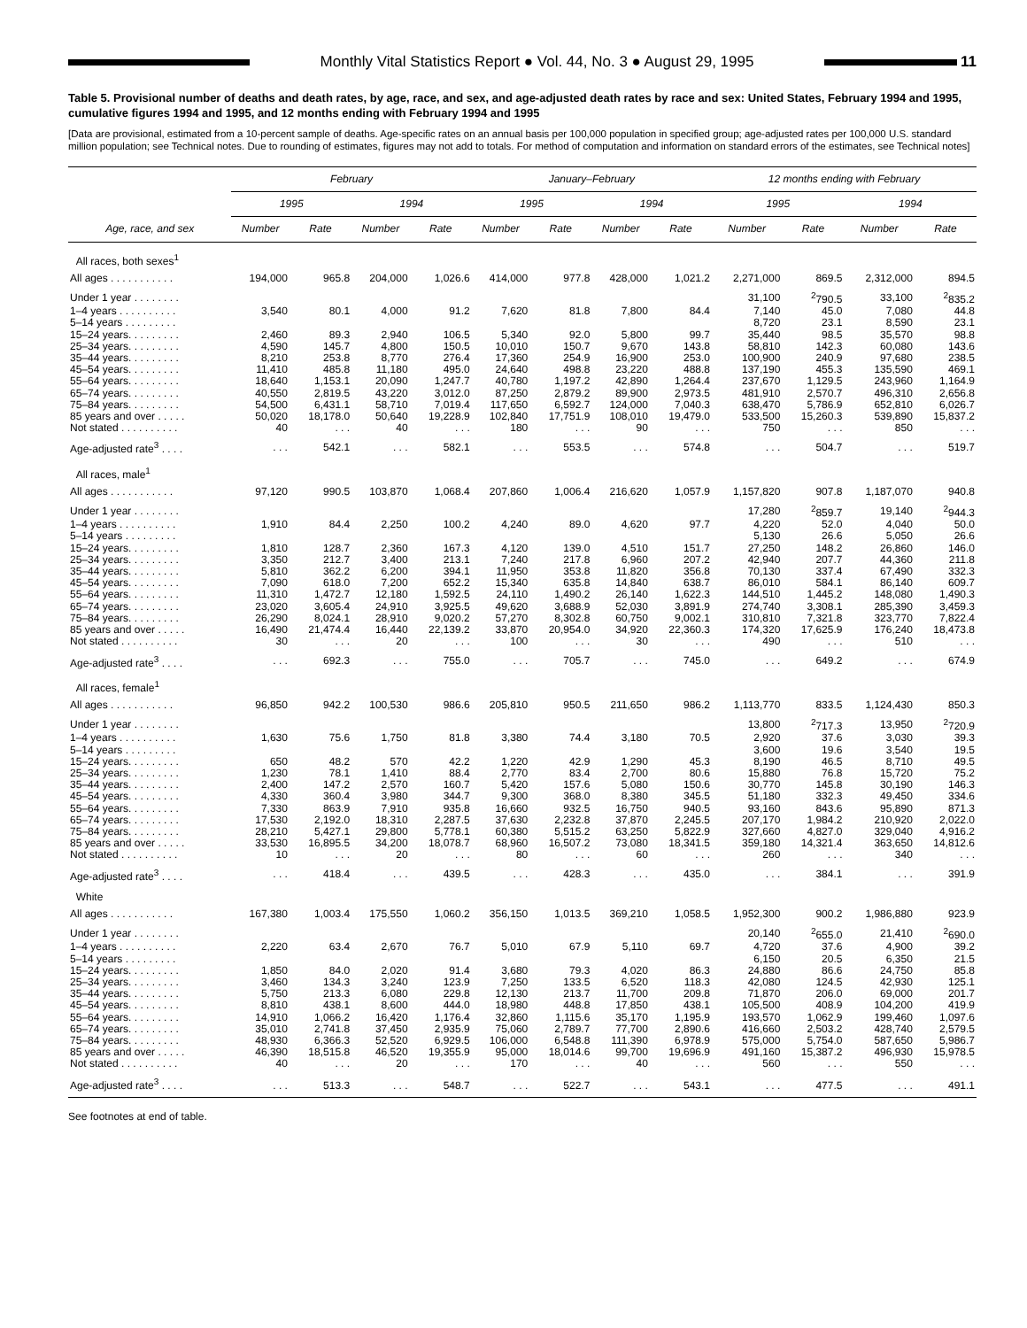Monthly Vital Statistics Report ● Vol. 44, No. 3 ● August 29, 1995
11
Table 5. Provisional number of deaths and death rates, by age, race, and sex, and age-adjusted death rates by race and sex: United States, February 1994 and 1995, cumulative figures 1994 and 1995, and 12 months ending with February 1994 and 1995
[Data are provisional, estimated from a 10-percent sample of deaths. Age-specific rates on an annual basis per 100,000 population in specified group; age-adjusted rates per 100,000 U.S. standard million population; see Technical notes. Due to rounding of estimates, figures may not add to totals. For method of computation and information on standard errors of the estimates, see Technical notes]
| | February | | | | January–February | | | | 12 months ending with February | | | |
| --- | --- | --- | --- | --- | --- | --- | --- | --- | --- | --- | --- | --- |
| | 1995 | | 1994 | | 1995 | | 1994 | | 1995 | | 1994 | |
| Age, race, and sex | Number | Rate | Number | Rate | Number | Rate | Number | Rate | Number | Rate | Number | Rate |
| All races, both sexes<sup>1</sup> | | | | | | | | | | | | |
| All ages . . . . . . . . . . . | 194,000 | 965.8 | 204,000 | 1,026.6 | 414,000 | 977.8 | 428,000 | 1,021.2 | 2,271,000 | 869.5 | 2,312,000 | 894.5 |
| Under 1 year . . . . . . . . | | | | | | | | | 31,100 | <sup>2</sup> 790.5 | 33,100 | <sup>2</sup> 835.2 |
| 1–4 years . . . . . . . . . . | 3,540 | 80.1 | 4,000 | 91.2 | 7,620 | 81.8 | 7,800 | 84.4 | 7,140 | 45.0 | 7,080 | 44.8 |
| 5–14 years . . . . . . . . . | | | | | | | | | 8,720 | 23.1 | 8,590 | 23.1 |
| 15–24 years. . . . . . . . . | 2,460 | 89.3 | 2,940 | 106.5 | 5,340 | 92.0 | 5,800 | 99.7 | 35,440 | 98.5 | 35,570 | 98.8 |
| 25–34 years. . . . . . . . . | 4,590 | 145.7 | 4,800 | 150.5 | 10,010 | 150.7 | 9,670 | 143.8 | 58,810 | 142.3 | 60,080 | 143.6 |
| 35–44 years. . . . . . . . . | 8,210 | 253.8 | 8,770 | 276.4 | 17,360 | 254.9 | 16,900 | 253.0 | 100,900 | 240.9 | 97,680 | 238.5 |
| 45–54 years. . . . . . . . . | 11,410 | 485.8 | 11,180 | 495.0 | 24,640 | 498.8 | 23,220 | 488.8 | 137,190 | 455.3 | 135,590 | 469.1 |
| 55–64 years. . . . . . . . . | 18,640 | 1,153.1 | 20,090 | 1,247.7 | 40,780 | 1,197.2 | 42,890 | 1,264.4 | 237,670 | 1,129.5 | 243,960 | 1,164.9 |
| 65–74 years. . . . . . . . . | 40,550 | 2,819.5 | 43,220 | 3,012.0 | 87,250 | 2,879.2 | 89,900 | 2,973.5 | 481,910 | 2,570.7 | 496,310 | 2,656.8 |
| 75–84 years. . . . . . . . . | 54,500 | 6,431.1 | 58,710 | 7,019.4 | 117,650 | 6,592.7 | 124,000 | 7,040.3 | 638,470 | 5,786.9 | 652,810 | 6,026.7 |
| 85 years and over . . . . . | 50,020 | 18,178.0 | 50,640 | 19,228.9 | 102,840 | 17,751.9 | 108,010 | 19,479.0 | 533,500 | 15,260.3 | 539,890 | 15,837.2 |
| Not stated . . . . . . . . . . | 40 | . . . | 40 | . . . | 180 | . . . | 90 | . . . | 750 | . . . | 850 | . . . |
| Age-adjusted rate<sup>3</sup> . . . . | . . . | 542.1 | . . . | 582.1 | . . . | 553.5 | . . . | 574.8 | . . . | 504.7 | . . . | 519.7 |
| All races, male<sup>1</sup> | | | | | | | | | | | | |
| All ages . . . . . . . . . . . | 97,120 | 990.5 | 103,870 | 1,068.4 | 207,860 | 1,006.4 | 216,620 | 1,057.9 | 1,157,820 | 907.8 | 1,187,070 | 940.8 |
| Under 1 year . . . . . . . . | | | | | | | | | 17,280 | <sup>2</sup> 859.7 | 19,140 | <sup>2</sup> 944.3 |
| 1–4 years . . . . . . . . . . | 1,910 | 84.4 | 2,250 | 100.2 | 4,240 | 89.0 | 4,620 | 97.7 | 4,220 | 52.0 | 4,040 | 50.0 |
| 5–14 years . . . . . . . . . | | | | | | | | | 5,130 | 26.6 | 5,050 | 26.6 |
| 15–24 years. . . . . . . . . | 1,810 | 128.7 | 2,360 | 167.3 | 4,120 | 139.0 | 4,510 | 151.7 | 27,250 | 148.2 | 26,860 | 146.0 |
| 25–34 years. . . . . . . . . | 3,350 | 212.7 | 3,400 | 213.1 | 7,240 | 217.8 | 6,960 | 207.2 | 42,940 | 207.7 | 44,360 | 211.8 |
| 35–44 years. . . . . . . . . | 5,810 | 362.2 | 6,200 | 394.1 | 11,950 | 353.8 | 11,820 | 356.8 | 70,130 | 337.4 | 67,490 | 332.3 |
| 45–54 years. . . . . . . . . | 7,090 | 618.0 | 7,200 | 652.2 | 15,340 | 635.8 | 14,840 | 638.7 | 86,010 | 584.1 | 86,140 | 609.7 |
| 55–64 years. . . . . . . . . | 11,310 | 1,472.7 | 12,180 | 1,592.5 | 24,110 | 1,490.2 | 26,140 | 1,622.3 | 144,510 | 1,445.2 | 148,080 | 1,490.3 |
| 65–74 years. . . . . . . . . | 23,020 | 3,605.4 | 24,910 | 3,925.5 | 49,620 | 3,688.9 | 52,030 | 3,891.9 | 274,740 | 3,308.1 | 285,390 | 3,459.3 |
| 75–84 years. . . . . . . . . | 26,290 | 8,024.1 | 28,910 | 9,020.2 | 57,270 | 8,302.8 | 60,750 | 9,002.1 | 310,810 | 7,321.8 | 323,770 | 7,822.4 |
| 85 years and over . . . . . | 16,490 | 21,474.4 | 16,440 | 22,139.2 | 33,870 | 20,954.0 | 34,920 | 22,360.3 | 174,320 | 17,625.9 | 176,240 | 18,473.8 |
| Not stated . . . . . . . . . . | 30 | . . . | 20 | . . . | 100 | . . . | 30 | . . . | 490 | . . . | 510 | . . . |
| Age-adjusted rate<sup>3</sup> . . . . | . . . | 692.3 | . . . | 755.0 | . . . | 705.7 | . . . | 745.0 | . . . | 649.2 | . . . | 674.9 |
| All races, female<sup>1</sup> | | | | | | | | | | | | |
| All ages . . . . . . . . . . . | 96,850 | 942.2 | 100,530 | 986.6 | 205,810 | 950.5 | 211,650 | 986.2 | 1,113,770 | 833.5 | 1,124,430 | 850.3 |
| Under 1 year . . . . . . . . | | | | | | | | | 13,800 | <sup>2</sup> 717.3 | 13,950 | <sup>2</sup> 720.9 |
| 1–4 years . . . . . . . . . . | 1,630 | 75.6 | 1,750 | 81.8 | 3,380 | 74.4 | 3,180 | 70.5 | 2,920 | 37.6 | 3,030 | 39.3 |
| 5–14 years . . . . . . . . . | | | | | | | | | 3,600 | 19.6 | 3,540 | 19.5 |
| 15–24 years. . . . . . . . . | 650 | 48.2 | 570 | 42.2 | 1,220 | 42.9 | 1,290 | 45.3 | 8,190 | 46.5 | 8,710 | 49.5 |
| 25–34 years. . . . . . . . . | 1,230 | 78.1 | 1,410 | 88.4 | 2,770 | 83.4 | 2,700 | 80.6 | 15,880 | 76.8 | 15,720 | 75.2 |
| 35–44 years. . . . . . . . . | 2,400 | 147.2 | 2,570 | 160.7 | 5,420 | 157.6 | 5,080 | 150.6 | 30,770 | 145.8 | 30,190 | 146.3 |
| 45–54 years. . . . . . . . . | 4,330 | 360.4 | 3,980 | 344.7 | 9,300 | 368.0 | 8,380 | 345.5 | 51,180 | 332.3 | 49,450 | 334.6 |
| 55–64 years. . . . . . . . . | 7,330 | 863.9 | 7,910 | 935.8 | 16,660 | 932.5 | 16,750 | 940.5 | 93,160 | 843.6 | 95,890 | 871.3 |
| 65–74 years. . . . . . . . . | 17,530 | 2,192.0 | 18,310 | 2,287.5 | 37,630 | 2,232.8 | 37,870 | 2,245.5 | 207,170 | 1,984.2 | 210,920 | 2,022.0 |
| 75–84 years. . . . . . . . . | 28,210 | 5,427.1 | 29,800 | 5,778.1 | 60,380 | 5,515.2 | 63,250 | 5,822.9 | 327,660 | 4,827.0 | 329,040 | 4,916.2 |
| 85 years and over . . . . . | 33,530 | 16,895.5 | 34,200 | 18,078.7 | 68,960 | 16,507.2 | 73,080 | 18,341.5 | 359,180 | 14,321.4 | 363,650 | 14,812.6 |
| Not stated . . . . . . . . . . | 10 | . . . | 20 | . . . | 80 | . . . | 60 | . . . | 260 | . . . | 340 | . . . |
| Age-adjusted rate<sup>3</sup> . . . . | . . . | 418.4 | . . . | 439.5 | . . . | 428.3 | . . . | 435.0 | . . . | 384.1 | . . . | 391.9 |
| White | | | | | | | | | | | | |
| All ages . . . . . . . . . . . | 167,380 | 1,003.4 | 175,550 | 1,060.2 | 356,150 | 1,013.5 | 369,210 | 1,058.5 | 1,952,300 | 900.2 | 1,986,880 | 923.9 |
| Under 1 year . . . . . . . . | | | | | | | | | 20,140 | <sup>2</sup> 655.0 | 21,410 | <sup>2</sup> 690.0 |
| 1–4 years . . . . . . . . . . | 2,220 | 63.4 | 2,670 | 76.7 | 5,010 | 67.9 | 5,110 | 69.7 | 4,720 | 37.6 | 4,900 | 39.2 |
| 5–14 years . . . . . . . . . | | | | | | | | | 6,150 | 20.5 | 6,350 | 21.5 |
| 15–24 years. . . . . . . . . | 1,850 | 84.0 | 2,020 | 91.4 | 3,680 | 79.3 | 4,020 | 86.3 | 24,880 | 86.6 | 24,750 | 85.8 |
| 25–34 years. . . . . . . . . | 3,460 | 134.3 | 3,240 | 123.9 | 7,250 | 133.5 | 6,520 | 118.3 | 42,080 | 124.5 | 42,930 | 125.1 |
| 35–44 years. . . . . . . . . | 5,750 | 213.3 | 6,080 | 229.8 | 12,130 | 213.7 | 11,700 | 209.8 | 71,870 | 206.0 | 69,000 | 201.7 |
| 45–54 years. . . . . . . . . | 8,810 | 438.1 | 8,600 | 444.0 | 18,980 | 448.8 | 17,850 | 438.1 | 105,500 | 408.9 | 104,200 | 419.9 |
| 55–64 years. . . . . . . . . | 14,910 | 1,066.2 | 16,420 | 1,176.4 | 32,860 | 1,115.6 | 35,170 | 1,195.9 | 193,570 | 1,062.9 | 199,460 | 1,097.6 |
| 65–74 years. . . . . . . . . | 35,010 | 2,741.8 | 37,450 | 2,935.9 | 75,060 | 2,789.7 | 77,700 | 2,890.6 | 416,660 | 2,503.2 | 428,740 | 2,579.5 |
| 75–84 years. . . . . . . . . | 48,930 | 6,366.3 | 52,520 | 6,929.5 | 106,000 | 6,548.8 | 111,390 | 6,978.9 | 575,000 | 5,754.0 | 587,650 | 5,986.7 |
| 85 years and over . . . . . | 46,390 | 18,515.8 | 46,520 | 19,355.9 | 95,000 | 18,014.6 | 99,700 | 19,696.9 | 491,160 | 15,387.2 | 496,930 | 15,978.5 |
| Not stated . . . . . . . . . . | 40 | . . . | 20 | . . . | 170 | . . . | 40 | . . . | 560 | . . . | 550 | . . . |
| Age-adjusted rate<sup>3</sup> . . . . | . . . | 513.3 | . . . | 548.7 | . . . | 522.7 | . . . | 543.1 | . . . | 477.5 | . . . | 491.1 |
See footnotes at end of table.